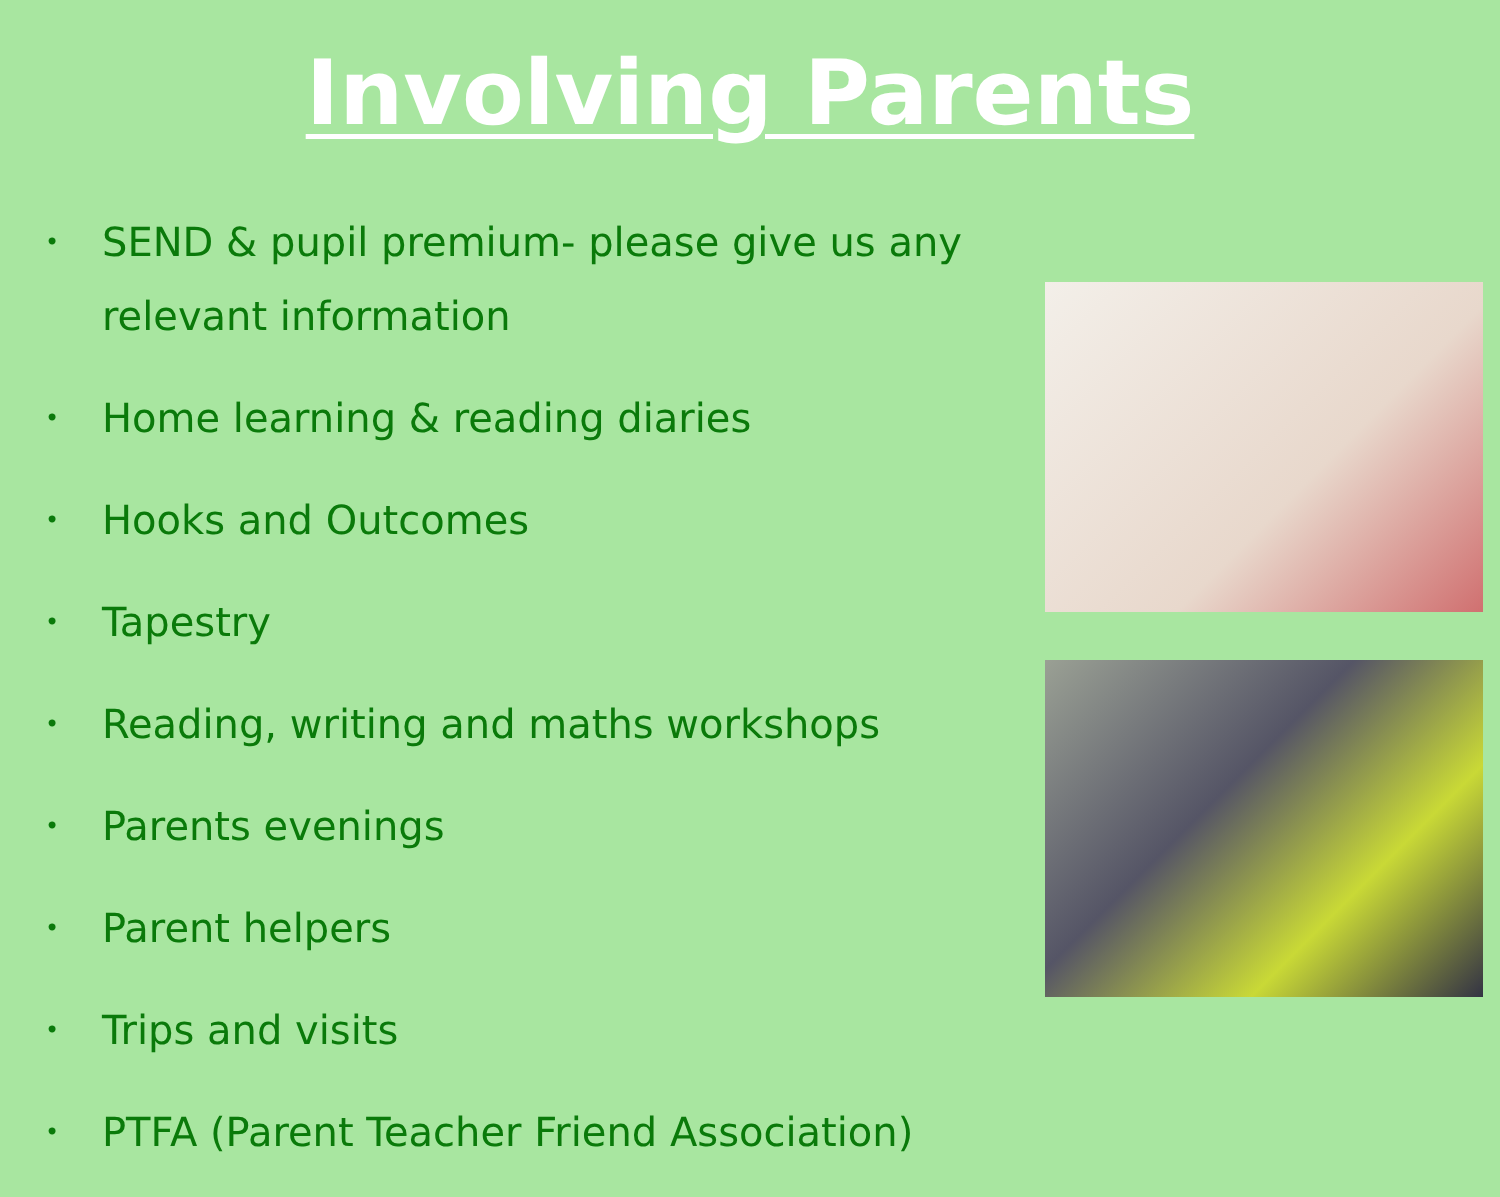Involving Parents
• SEND & pupil premium- please give us any relevant information
• Home learning & reading diaries
• Hooks and Outcomes
• Tapestry
• Reading, writing and maths workshops
• Parents evenings
• Parent helpers
• Trips and visits
• PTFA (Parent Teacher Friend Association)